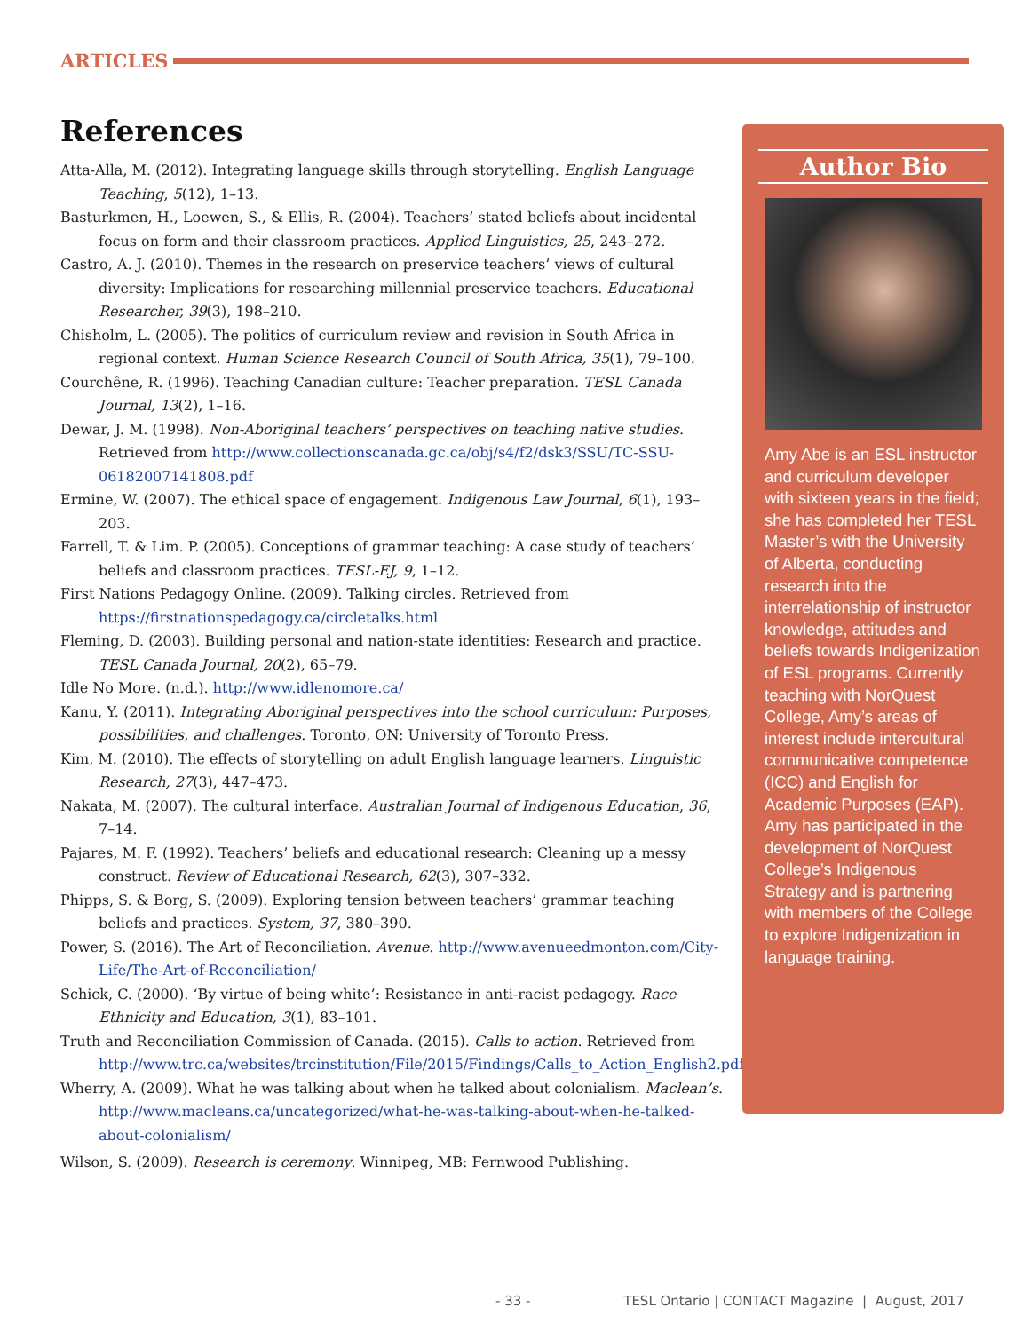ARTICLES
References
Atta-Alla, M. (2012). Integrating language skills through storytelling. English Language Teaching, 5(12), 1–13.
Basturkmen, H., Loewen, S., & Ellis, R. (2004). Teachers’ stated beliefs about incidental focus on form and their classroom practices. Applied Linguistics, 25, 243–272.
Castro, A. J. (2010). Themes in the research on preservice teachers’ views of cultural diversity: Implications for researching millennial preservice teachers. Educational Researcher, 39(3), 198–210.
Chisholm, L. (2005). The politics of curriculum review and revision in South Africa in regional context. Human Science Research Council of South Africa, 35(1), 79–100.
Courchêne, R. (1996). Teaching Canadian culture: Teacher preparation. TESL Canada Journal, 13(2), 1–16.
Dewar, J. M. (1998). Non-Aboriginal teachers’ perspectives on teaching native studies. Retrieved from http://www.collectionscanada.gc.ca/obj/s4/f2/dsk3/SSU/TC-SSU-06182007141808.pdf
Ermine, W. (2007). The ethical space of engagement. Indigenous Law Journal, 6(1), 193–203.
Farrell, T. & Lim. P. (2005). Conceptions of grammar teaching: A case study of teachers’ beliefs and classroom practices. TESL-EJ, 9, 1–12.
First Nations Pedagogy Online. (2009). Talking circles. Retrieved from https://firstnationspedagogy.ca/circletalks.html
Fleming, D. (2003). Building personal and nation-state identities: Research and practice. TESL Canada Journal, 20(2), 65–79.
Idle No More. (n.d.). http://www.idlenomore.ca/
Kanu, Y. (2011). Integrating Aboriginal perspectives into the school curriculum: Purposes, possibilities, and challenges. Toronto, ON: University of Toronto Press.
Kim, M. (2010). The effects of storytelling on adult English language learners. Linguistic Research, 27(3), 447–473.
Nakata, M. (2007). The cultural interface. Australian Journal of Indigenous Education, 36, 7–14.
Pajares, M. F. (1992). Teachers’ beliefs and educational research: Cleaning up a messy construct. Review of Educational Research, 62(3), 307–332.
Phipps, S. & Borg, S. (2009). Exploring tension between teachers’ grammar teaching beliefs and practices. System, 37, 380–390.
Power, S. (2016). The Art of Reconciliation. Avenue. http://www.avenueedmonton.com/City-Life/The-Art-of-Reconciliation/
Schick, C. (2000). ‘By virtue of being white’: Resistance in anti-racist pedagogy. Race Ethnicity and Education, 3(1), 83–101.
Truth and Reconciliation Commission of Canada. (2015). Calls to action. Retrieved from http://www.trc.ca/websites/trcinstitution/File/2015/Findings/Calls_to_Action_English2.pdf
Wherry, A. (2009). What he was talking about when he talked about colonialism. Maclean’s. http://www.macleans.ca/uncategorized/what-he-was-talking-about-when-he-talked-about-colonialism/
Wilson, S. (2009). Research is ceremony. Winnipeg, MB: Fernwood Publishing.
Author Bio
Amy Abe is an ESL instructor and curriculum developer with sixteen years in the field; she has completed her TESL Master’s with the University of Alberta, conducting research into the interrelationship of instructor knowledge, attitudes and beliefs towards Indigenization of ESL programs. Currently teaching with NorQuest College, Amy’s areas of interest include intercultural communicative competence (ICC) and English for Academic Purposes (EAP). Amy has participated in the development of NorQuest College’s Indigenous Strategy and is partnering with members of the College to explore Indigenization in language training.
- 33 - TESL Ontario | CONTACT Magazine | August, 2017